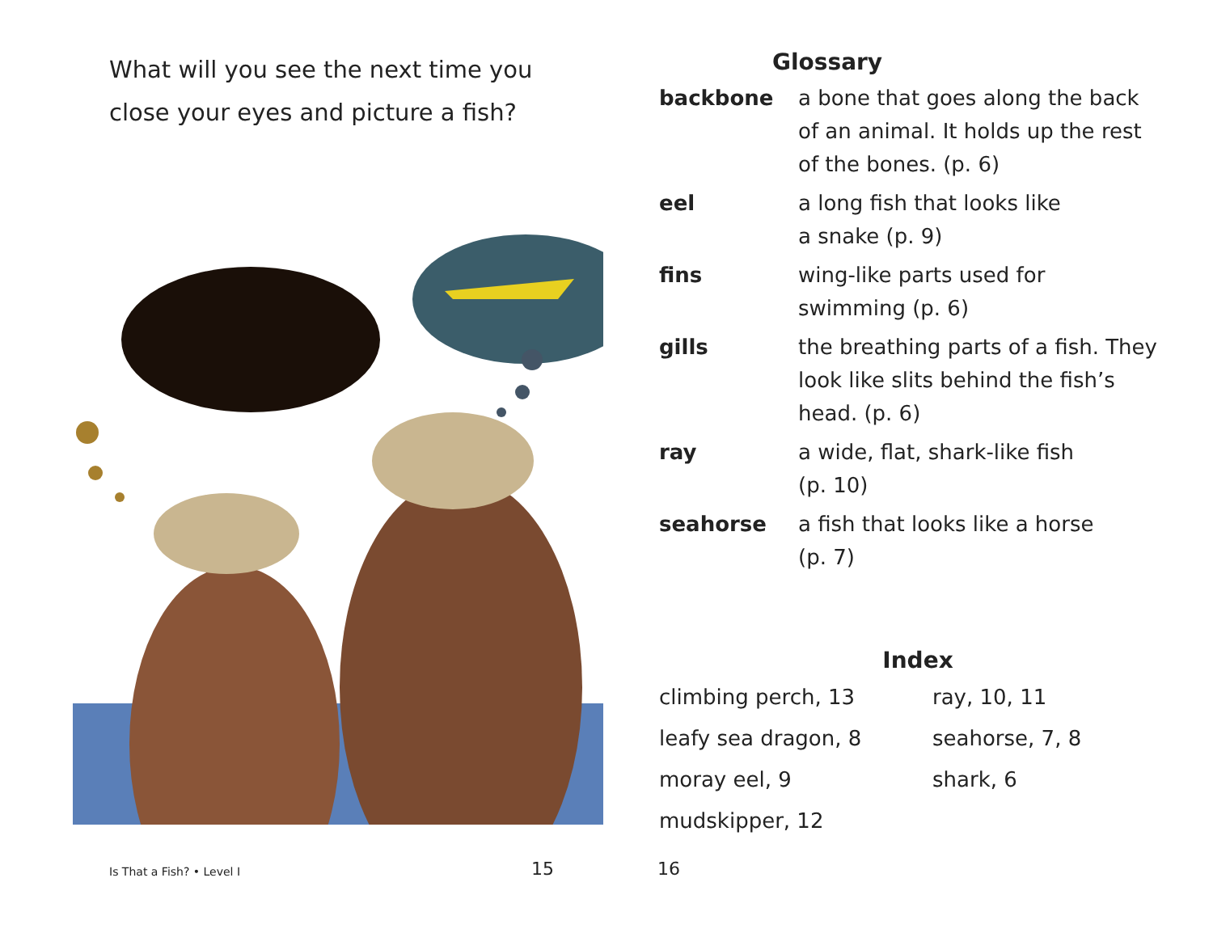What will you see the next time you
close your eyes and picture a fish?
Is That a Fish? • Level I 15
Glossary
| backbone | a bone that goes along the back of an animal. It holds up the rest of the bones. (p. 6) |
| eel | a long fish that looks like a snake (p. 9) |
| fins | wing-like parts used for swimming (p. 6) |
| gills | the breathing parts of a fish. They look like slits behind the fish’s head. (p. 6) |
| ray | a wide, flat, shark-like fish (p. 10) |
| seahorse | a fish that looks like a horse (p. 7) |
Index
climbing perch, 13
ray, 10, 11
leafy sea dragon, 8
seahorse, 7, 8
moray eel, 9
shark, 6
mudskipper, 12
16